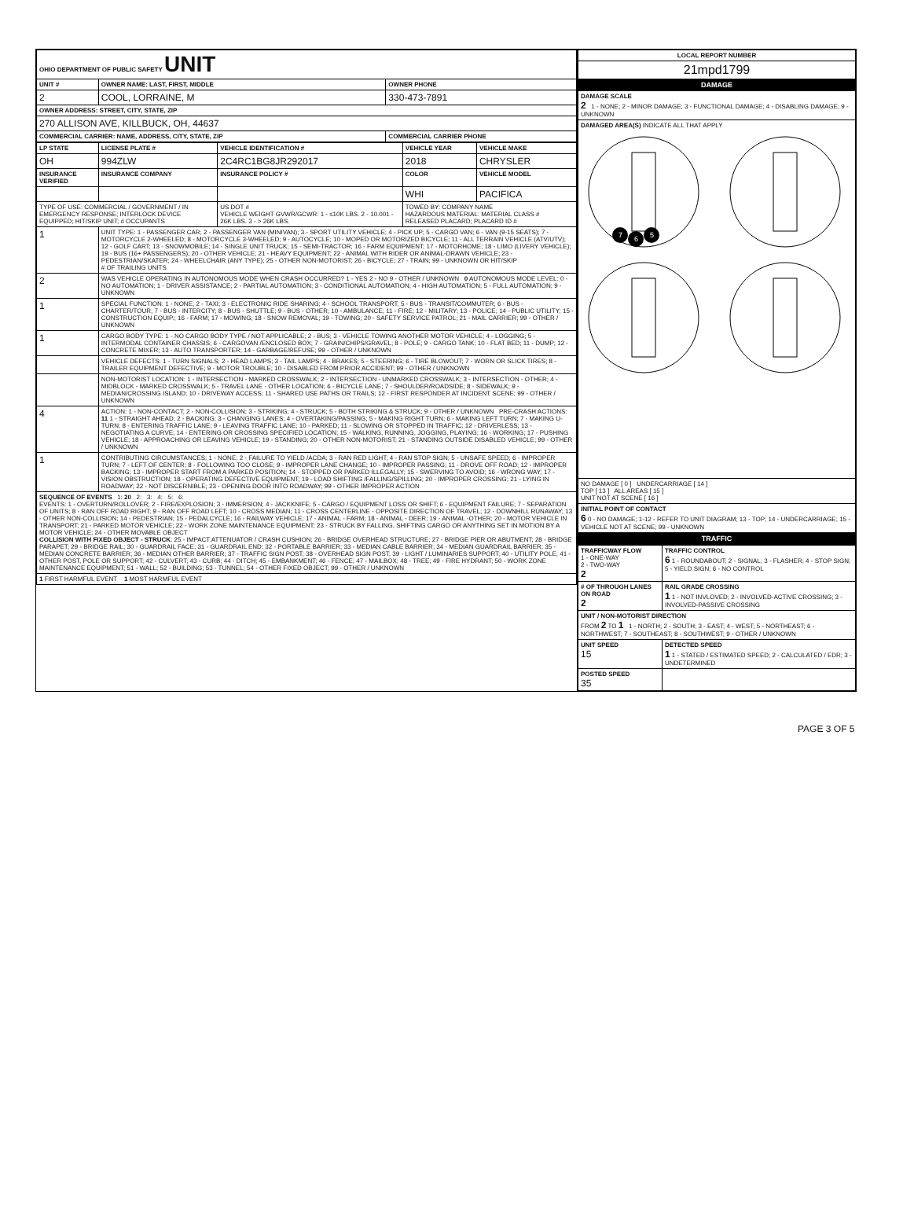| OHIO DEPARTMENT OF PUBLIC SAFETY UNIT | | |
| UNIT # | OWNER NAME: LAST, FIRST, MIDDLE | OWNER PHONE |
| 2 | COOL, LORRAINE, M | 330-473-7891 |
| OWNER ADDRESS: STREET, CITY, STATE, ZIP | | |
| 270 ALLISON AVE, KILLBUCK, OH, 44637 | | |
| COMMERCIAL CARRIER: NAME, ADDRESS, CITY, STATE, ZIP | | COMMERCIAL CARRIER PHONE |
| LP STATE | LICENSE PLATE # | VEHICLE IDENTIFICATION # | VEHICLE YEAR | VEHICLE MAKE |
| --- | --- | --- | --- | --- |
| OH | 994ZLW | 2C4RC1BG8JR292017 | 2018 | CHRYSLER |
| INSURANCE VERIFIED | INSURANCE COMPANY | INSURANCE POLICY # | COLOR | VEHICLE MODEL |
| | | | WHI | PACIFICA |
| TYPE OF USE: COMMERCIAL / GOVERNMENT / IN EMERGENCY RESPONSE; INTERLOCK DEVICE EQUIPPED; HIT/SKIP UNIT; # OCCUPANTS | | US DOT # VEHICLE WEIGHT GVWR/GCWR: 1 - ≤10K LBS. 2 - 10.001 - 26K LBS. 3 - > 26K LBS. | TOWED BY: COMPANY NAME HAZARDOUS MATERIAL: MATERIAL CLASS # RELEASED PLACARD; PLACARD ID # | |
| 1 | UNIT TYPE: 1 - PASSENGER CAR; 2 - PASSENGER VAN (MINIVAN); 3 - SPORT UTILITY VEHICLE; 4 - PICK UP; 5 - CARGO VAN; 6 - VAN (9-15 SEATS); 7 - MOTORCYCLE 2-WHEELED; 8 - MOTORCYCLE 3-WHEELED; 9 - AUTOCYCLE; 10 - MOPED OR MOTORIZED BICYCLE; 11 - ALL TERRAIN VEHICLE (ATV/UTV); 12 - GOLF CART; 13 - SNOWMOBILE; 14 - SINGLE UNIT TRUCK; 15 - SEMI-TRACTOR; 16 - FARM EQUIPMENT; 17 - MOTORHOME; 18 - LIMO (LIVERY VEHICLE); 19 - BUS (16+ PASSENGERS); 20 - OTHER VEHICLE; 21 - HEAVY EQUIPMENT; 22 - ANIMAL WITH RIDER OR ANIMAL-DRAWN VEHICLE; 23 - PEDESTRIAN/SKATER; 24 - WHEELCHAIR (ANY TYPE); 25 - OTHER NON-MOTORIST; 26 - BICYCLE; 27 - TRAIN; 99 - UNKNOWN OR HIT/SKIP # OF TRAILING UNITS | | | |
| 2 | WAS VEHICLE OPERATING IN AUTONOMOUS MODE WHEN CRASH OCCURRED? 1 - YES 2 - NO 9 - OTHER / UNKNOWN 0 AUTONOMOUS MODE LEVEL: 0 - NO AUTOMATION; 1 - DRIVER ASSISTANCE; 2 - PARTIAL AUTOMATION; 3 - CONDITIONAL AUTOMATION; 4 - HIGH AUTOMATION; 5 - FULL AUTOMATION; 9 - UNKNOWN | | | |
| 1 | SPECIAL FUNCTION: 1 - NONE; 2 - TAXI; 3 - ELECTRONIC RIDE SHARING; 4 - SCHOOL TRANSPORT; 5 - BUS - TRANSIT/COMMUTER; 6 - BUS - CHARTER/TOUR; 7 - BUS - INTERCITY; 8 - BUS - SHUTTLE; 9 - BUS - OTHER; 10 - AMBULANCE; 11 - FIRE; 12 - MILITARY; 13 - POLICE; 14 - PUBLIC UTILITY; 15 - CONSTRUCTION EQUIP.; 16 - FARM; 17 - MOWING; 18 - SNOW REMOVAL; 19 - TOWING; 20 - SAFETY SERVICE PATROL; 21 - MAIL CARRIER; 99 - OTHER / UNKNOWN | | | |
| 1 | CARGO BODY TYPE: 1 - NO CARGO BODY TYPE / NOT APPLICABLE; 2 - BUS; 3 - VEHICLE TOWING ANOTHER MOTOR VEHICLE; 4 - LOGGING; 5 - INTERMODAL CONTAINER CHASSIS; 6 - CARGOVAN /ENCLOSED BOX; 7 - GRAIN/CHIPS/GRAVEL; 8 - POLE; 9 - CARGO TANK; 10 - FLAT BED; 11 - DUMP; 12 - CONCRETE MIXER; 13 - AUTO TRANSPORTER; 14 - GARBAGE/REFUSE; 99 - OTHER / UNKNOWN | | | |
| | VEHICLE DEFECTS: 1 - TURN SIGNALS; 2 - HEAD LAMPS; 3 - TAIL LAMPS; 4 - BRAKES; 5 - STEERING; 6 - TIRE BLOWOUT; 7 - WORN OR SLICK TIRES; 8 - TRAILER EQUIPMENT DEFECTIVE; 9 - MOTOR TROUBLE; 10 - DISABLED FROM PRIOR ACCIDENT; 99 - OTHER / UNKNOWN | | | |
| | NON-MOTORIST LOCATION: 1 - INTERSECTION - MARKED CROSSWALK; 2 - INTERSECTION - UNMARKED CROSSWALK; 3 - INTERSECTION - OTHER; 4 - MIDBLOCK - MARKED CROSSWALK; 5 - TRAVEL LANE - OTHER LOCATION; 6 - BICYCLE LANE; 7 - SHOULDER/ROADSIDE; 8 - SIDEWALK; 9 - MEDIAN/CROSSING ISLAND; 10 - DRIVEWAY ACCESS; 11 - SHARED USE PATHS OR TRAILS; 12 - FIRST RESPONDER AT INCIDENT SCENE; 99 - OTHER / UNKNOWN | | | |
| 4 | ACTION: 1 - NON-CONTACT; 2 - NON-COLLISION; 3 - STRIKING; 4 - STRUCK; 5 - BOTH STRIKING & STRUCK; 9 - OTHER / UNKNOWN PRE-CRASH ACTIONS: 11 1 - STRAIGHT AHEAD; 2 - BACKING; 3 - CHANGING LANES; 4 - OVERTAKING/PASSING; 5 - MAKING RIGHT TURN; 6 - MAKING LEFT TURN; 7 - MAKING U-TURN; 8 - ENTERING TRAFFIC LANE; 9 - LEAVING TRAFFIC LANE; 10 - PARKED; 11 - SLOWING OR STOPPED IN TRAFFIC; 12 - DRIVERLESS; 13 - NEGOTIATING A CURVE; 14 - ENTERING OR CROSSING SPECIFIED LOCATION; 15 - WALKING, RUNNING, JOGGING, PLAYING; 16 - WORKING; 17 - PUSHING VEHICLE; 18 - APPROACHING OR LEAVING VEHICLE; 19 - STANDING; 20 - OTHER NON-MOTORIST; 21 - STANDING OUTSIDE DISABLED VEHICLE; 99 - OTHER / UNKNOWN | | | |
| 1 | CONTRIBUTING CIRCUMSTANCES: 1 - NONE; 2 - FAILURE TO YIELD /ACDA; 3 - RAN RED LIGHT; 4 - RAN STOP SIGN; 5 - UNSAFE SPEED; 6 - IMPROPER TURN; 7 - LEFT OF CENTER; 8 - FOLLOWING TOO CLOSE; 9 - IMPROPER LANE CHANGE; 10 - IMPROPER PASSING; 11 - DROVE OFF ROAD; 12 - IMPROPER BACKING; 13 - IMPROPER START FROM A PARKED POSITION; 14 - STOPPED OR PARKED ILLEGALLY; 15 - SWERVING TO AVOID; 16 - WRONG WAY; 17 - VISION OBSTRUCTION; 18 - OPERATING DEFECTIVE EQUIPMENT; 19 - LOAD SHIFTING /FALLING/SPILLING; 20 - IMPROPER CROSSING; 21 - LYING IN ROADWAY; 22 - NOT DISCERNIBLE; 23 - OPENING DOOR INTO ROADWAY; 99 - OTHER IMPROPER ACTION | | | |
| SEQUENCE OF EVENTS 1: 20 2: 3: 4: 5: 6: EVENTS: 1 - OVERTURN/ROLLOVER; 2 - FIRE/EXPLOSION; 3 - IMMERSION; 4 - JACKKNIFE; 5 - CARGO / EQUIPMENT LOSS OR SHIFT; 6 - EQUIPMENT FAILURE; 7 - SEPARATION OF UNITS; 8 - RAN OFF ROAD RIGHT; 9 - RAN OFF ROAD LEFT; 10 - CROSS MEDIAN; 11 - CROSS CENTERLINE - OPPOSITE DIRECTION OF TRAVEL; 12 - DOWNHILL RUNAWAY; 13 - OTHER NON-COLLISION; 14 - PEDESTRIAN; 15 - PEDALCYCLE; 16 - RAILWAY VEHICLE; 17 - ANIMAL - FARM; 18 - ANIMAL - DEER; 19 - ANIMAL -OTHER; 20 - MOTOR VEHICLE IN TRANSPORT; 21 - PARKED MOTOR VEHICLE; 22 - WORK ZONE MAINTENANCE EQUIPMENT; 23 - STRUCK BY FALLING, SHIFTING CARGO OR ANYTHING SET IN MOTION BY A MOTOR VEHICLE; 24 - OTHER MOVABLE OBJECT COLLISION WITH FIXED OBJECT - STRUCK : 25 - IMPACT ATTENUATOR / CRASH CUSHION; 26 - BRIDGE OVERHEAD STRUCTURE; 27 - BRIDGE PIER OR ABUTMENT; 28 - BRIDGE PARAPET; 29 - BRIDGE RAIL; 30 - GUARDRAIL FACE; 31 - GUARDRAIL END; 32 - PORTABLE BARRIER; 33 - MEDIAN CABLE BARRIER; 34 - MEDIAN GUARDRAIL BARRIER; 35 - MEDIAN CONCRETE BARRIER; 36 - MEDIAN OTHER BARRIER; 37 - TRAFFIC SIGN POST; 38 - OVERHEAD SIGN POST; 39 - LIGHT / LUMINARIES SUPPORT; 40 - UTILITY POLE; 41 - OTHER POST, POLE OR SUPPORT; 42 - CULVERT; 43 - CURB; 44 - DITCH; 45 - EMBANKMENT; 46 - FENCE; 47 - MAILBOX; 48 - TREE; 49 - FIRE HYDRANT; 50 - WORK ZONE MAINTENANCE EQUIPMENT; 51 - WALL; 52 - BUILDING; 53 - TUNNEL; 54 - OTHER FIXED OBJECT; 99 - OTHER / UNKNOWN | | | | |
| 1 FIRST HARMFUL EVENT 1 MOST HARMFUL EVENT | | | | |
| LOCAL REPORT NUMBER |
| --- |
| 21mpd1799 |
| DAMAGE |
| DAMAGE SCALE 2 1 - NONE; 2 - MINOR DAMAGE; 3 - FUNCTIONAL DAMAGE; 4 - DISABLING DAMAGE; 9 - UNKNOWN |
| DAMAGED AREA(S) INDICATE ALL THAT APPLY 7 6 5 |
| NO DAMAGE [ 0 ] UNDERCARRIAGE [ 14 ] TOP [ 13 ] ALL AREAS [ 15 ] UNIT NOT AT SCENE [ 16 ] |
| INITIAL POINT OF CONTACT 6 0 - NO DAMAGE; 1-12 - REFER TO UNIT DIAGRAM; 13 - TOP; 14 - UNDERCARRIAGE; 15 - VEHICLE NOT AT SCENE; 99 - UNKNOWN |
| TRAFFIC |
| TRAFFICWAY FLOW 1 - ONE-WAY 2 - TWO-WAY 2 | TRAFFIC CONTROL 6 1 - ROUNDABOUT; 2 - SIGNAL; 3 - FLASHER; 4 - STOP SIGN; 5 - YIELD SIGN; 6 - NO CONTROL |
| # OF THROUGH LANES ON ROAD 2 | RAIL GRADE CROSSING 1 1 - NOT INVLOVED; 2 - INVOLVED-ACTIVE CROSSING; 3 - INVOLVED-PASSIVE CROSSING |
| UNIT / NON-MOTORIST DIRECTION FROM 2 TO 1 1 - NORTH; 2 - SOUTH; 3 - EAST; 4 - WEST; 5 - NORTHEAST; 6 - NORTHWEST; 7 - SOUTHEAST; 8 - SOUTHWEST; 9 - OTHER / UNKNOWN | |
| UNIT SPEED 15 | DETECTED SPEED 1 1 - STATED / ESTIMATED SPEED; 2 - CALCULATED / EDR; 3 - UNDETERMINED |
| POSTED SPEED 35 | |
PAGE 3 OF 5